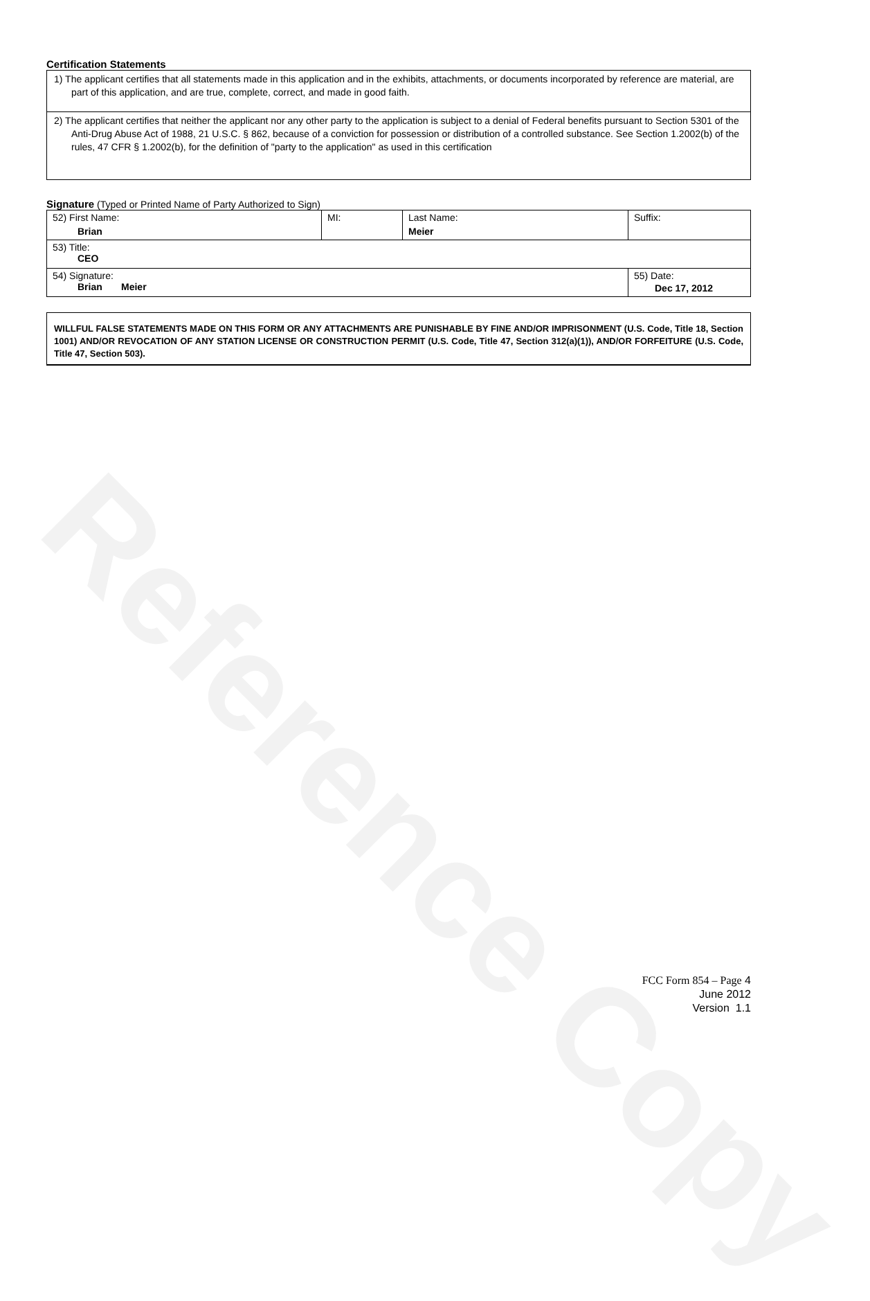Reference Copy
Certification Statements
| 1) The applicant certifies that all statements made in this application and in the exhibits, attachments, or documents incorporated by reference are material, are part of this application, and are true, complete, correct, and made in good faith. |
| 2) The applicant certifies that neither the applicant nor any other party to the application is subject to a denial of Federal benefits pursuant to Section 5301 of the Anti-Drug Abuse Act of 1988, 21 U.S.C. § 862, because of a conviction for possession or distribution of a controlled substance. See Section 1.2002(b) of the rules, 47 CFR § 1.2002(b), for the definition of "party to the application" as used in this certification |
Signature (Typed or Printed Name of Party Authorized to Sign)
| 52) First Name: Brian | MI: | Last Name: Meier | Suffix: |
| 53) Title: CEO | | | |
| 54) Signature: Brian Meier | | | 55) Date: Dec 17, 2012 |
WILLFUL FALSE STATEMENTS MADE ON THIS FORM OR ANY ATTACHMENTS ARE PUNISHABLE BY FINE AND/OR IMPRISONMENT (U.S. Code, Title 18, Section 1001) AND/OR REVOCATION OF ANY STATION LICENSE OR CONSTRUCTION PERMIT (U.S. Code, Title 47, Section 312(a)(1)), AND/OR FORFEITURE (U.S. Code, Title 47, Section 503).
FCC Form 854 – Page 4
June 2012
Version 1.1